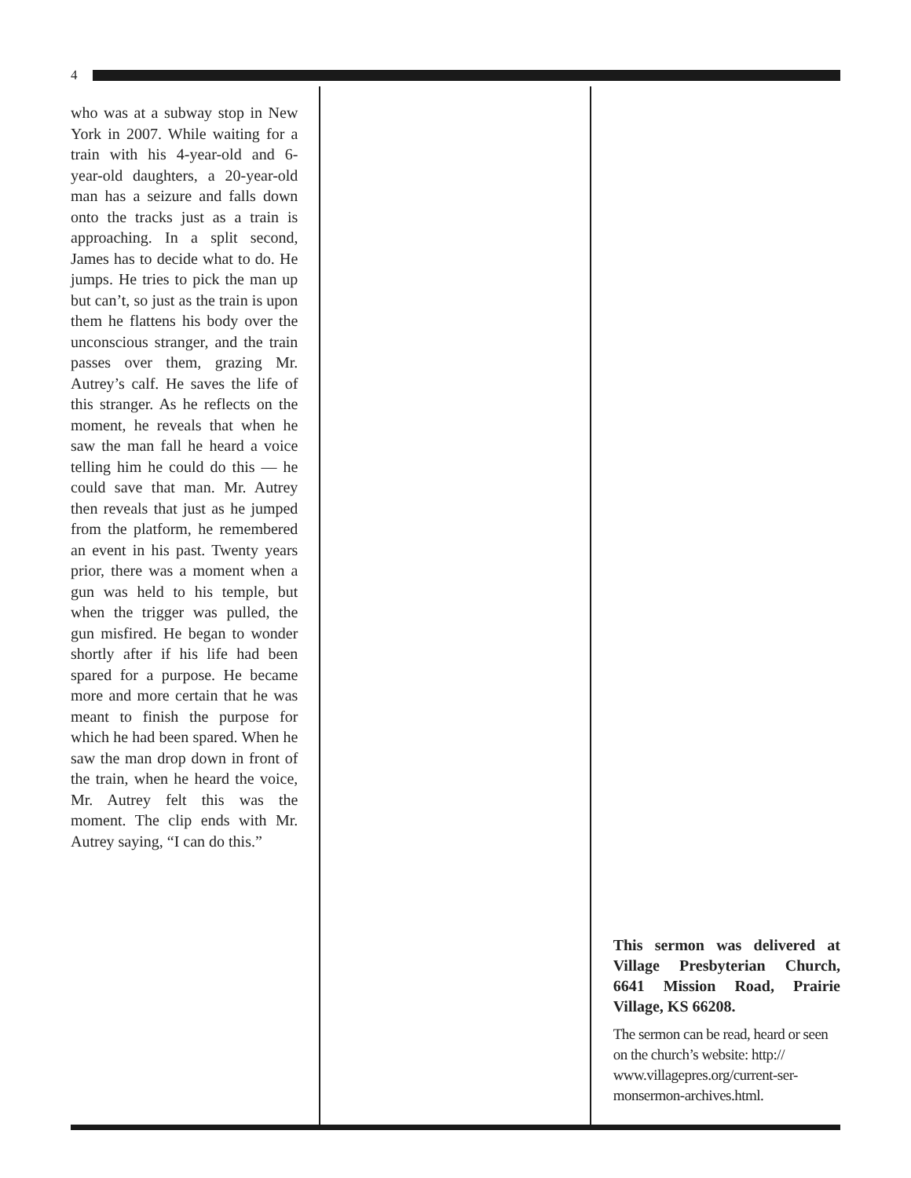4
who was at a subway stop in New York in 2007. While waiting for a train with his 4-year-old and 6-year-old daughters, a 20-year-old man has a seizure and falls down onto the tracks just as a train is approaching. In a split second, James has to decide what to do. He jumps. He tries to pick the man up but can’t, so just as the train is upon them he flattens his body over the unconscious stranger, and the train passes over them, grazing Mr. Autrey’s calf. He saves the life of this stranger. As he reflects on the moment, he reveals that when he saw the man fall he heard a voice telling him he could do this — he could save that man. Mr. Autrey then reveals that just as he jumped from the platform, he remembered an event in his past. Twenty years prior, there was a moment when a gun was held to his temple, but when the trigger was pulled, the gun misfired. He began to wonder shortly after if his life had been spared for a purpose. He became more and more certain that he was meant to finish the purpose for which he had been spared. When he saw the man drop down in front of the train, when he heard the voice, Mr. Autrey felt this was the moment. The clip ends with Mr. Autrey saying, “I can do this.”
This sermon was delivered at Village Presbyterian Church, 6641 Mission Road, Prairie Village, KS 66208.
The sermon can be read, heard or seen on the church’s website: http:// www.villagepres.org/current-ser-monsermon-archives.html.